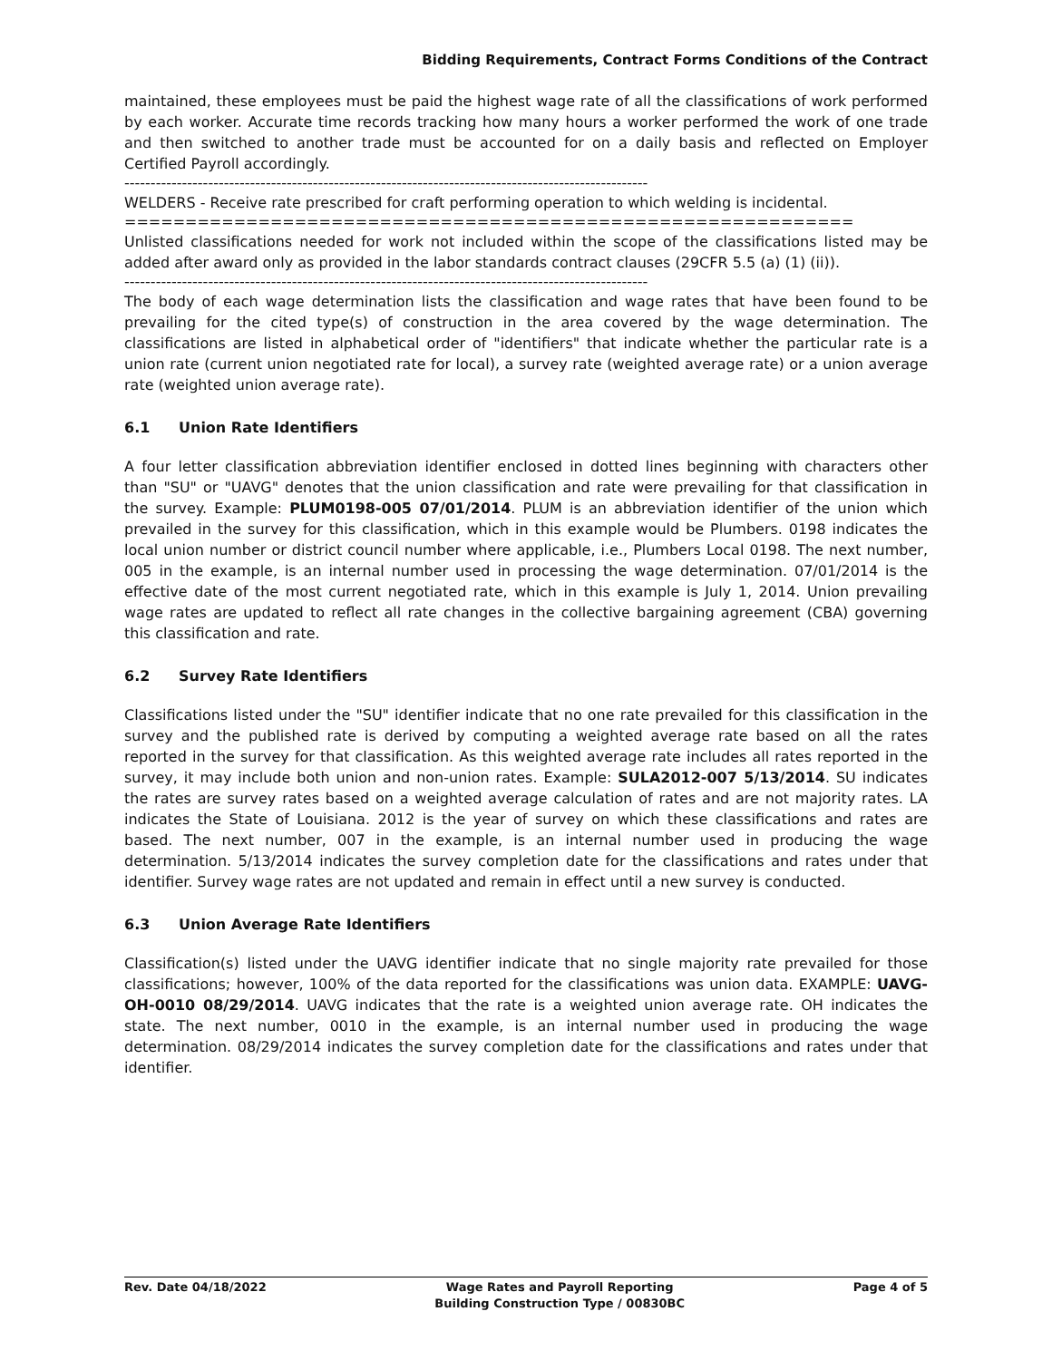Bidding Requirements, Contract Forms Conditions of the Contract
maintained, these employees must be paid the highest wage rate of all the classifications of work performed by each worker. Accurate time records tracking how many hours a worker performed the work of one trade and then switched to another trade must be accounted for on a daily basis and reflected on Employer Certified Payroll accordingly.
----------------------------------------------------------------------------------------------------
WELDERS - Receive rate prescribed for craft performing operation to which welding is incidental.
============================================================
Unlisted classifications needed for work not included within the scope of the classifications listed may be added after award only as provided in the labor standards contract clauses (29CFR 5.5 (a) (1) (ii)).
----------------------------------------------------------------------------------------------------
The body of each wage determination lists the classification and wage rates that have been found to be prevailing for the cited type(s) of construction in the area covered by the wage determination. The classifications are listed in alphabetical order of "identifiers" that indicate whether the particular rate is a union rate (current union negotiated rate for local), a survey rate (weighted average rate) or a union average rate (weighted union average rate).
6.1 Union Rate Identifiers
A four letter classification abbreviation identifier enclosed in dotted lines beginning with characters other than "SU" or "UAVG" denotes that the union classification and rate were prevailing for that classification in the survey. Example: PLUM0198-005 07/01/2014. PLUM is an abbreviation identifier of the union which prevailed in the survey for this classification, which in this example would be Plumbers. 0198 indicates the local union number or district council number where applicable, i.e., Plumbers Local 0198. The next number, 005 in the example, is an internal number used in processing the wage determination. 07/01/2014 is the effective date of the most current negotiated rate, which in this example is July 1, 2014. Union prevailing wage rates are updated to reflect all rate changes in the collective bargaining agreement (CBA) governing this classification and rate.
6.2 Survey Rate Identifiers
Classifications listed under the "SU" identifier indicate that no one rate prevailed for this classification in the survey and the published rate is derived by computing a weighted average rate based on all the rates reported in the survey for that classification. As this weighted average rate includes all rates reported in the survey, it may include both union and non-union rates. Example: SULA2012-007 5/13/2014. SU indicates the rates are survey rates based on a weighted average calculation of rates and are not majority rates. LA indicates the State of Louisiana. 2012 is the year of survey on which these classifications and rates are based. The next number, 007 in the example, is an internal number used in producing the wage determination. 5/13/2014 indicates the survey completion date for the classifications and rates under that identifier. Survey wage rates are not updated and remain in effect until a new survey is conducted.
6.3 Union Average Rate Identifiers
Classification(s) listed under the UAVG identifier indicate that no single majority rate prevailed for those classifications; however, 100% of the data reported for the classifications was union data. EXAMPLE: UAVG-OH-0010 08/29/2014. UAVG indicates that the rate is a weighted union average rate. OH indicates the state. The next number, 0010 in the example, is an internal number used in producing the wage determination. 08/29/2014 indicates the survey completion date for the classifications and rates under that identifier.
Rev. Date 04/18/2022 Wage Rates and Payroll Reporting
Building Construction Type / 00830BC
Page 4 of 5